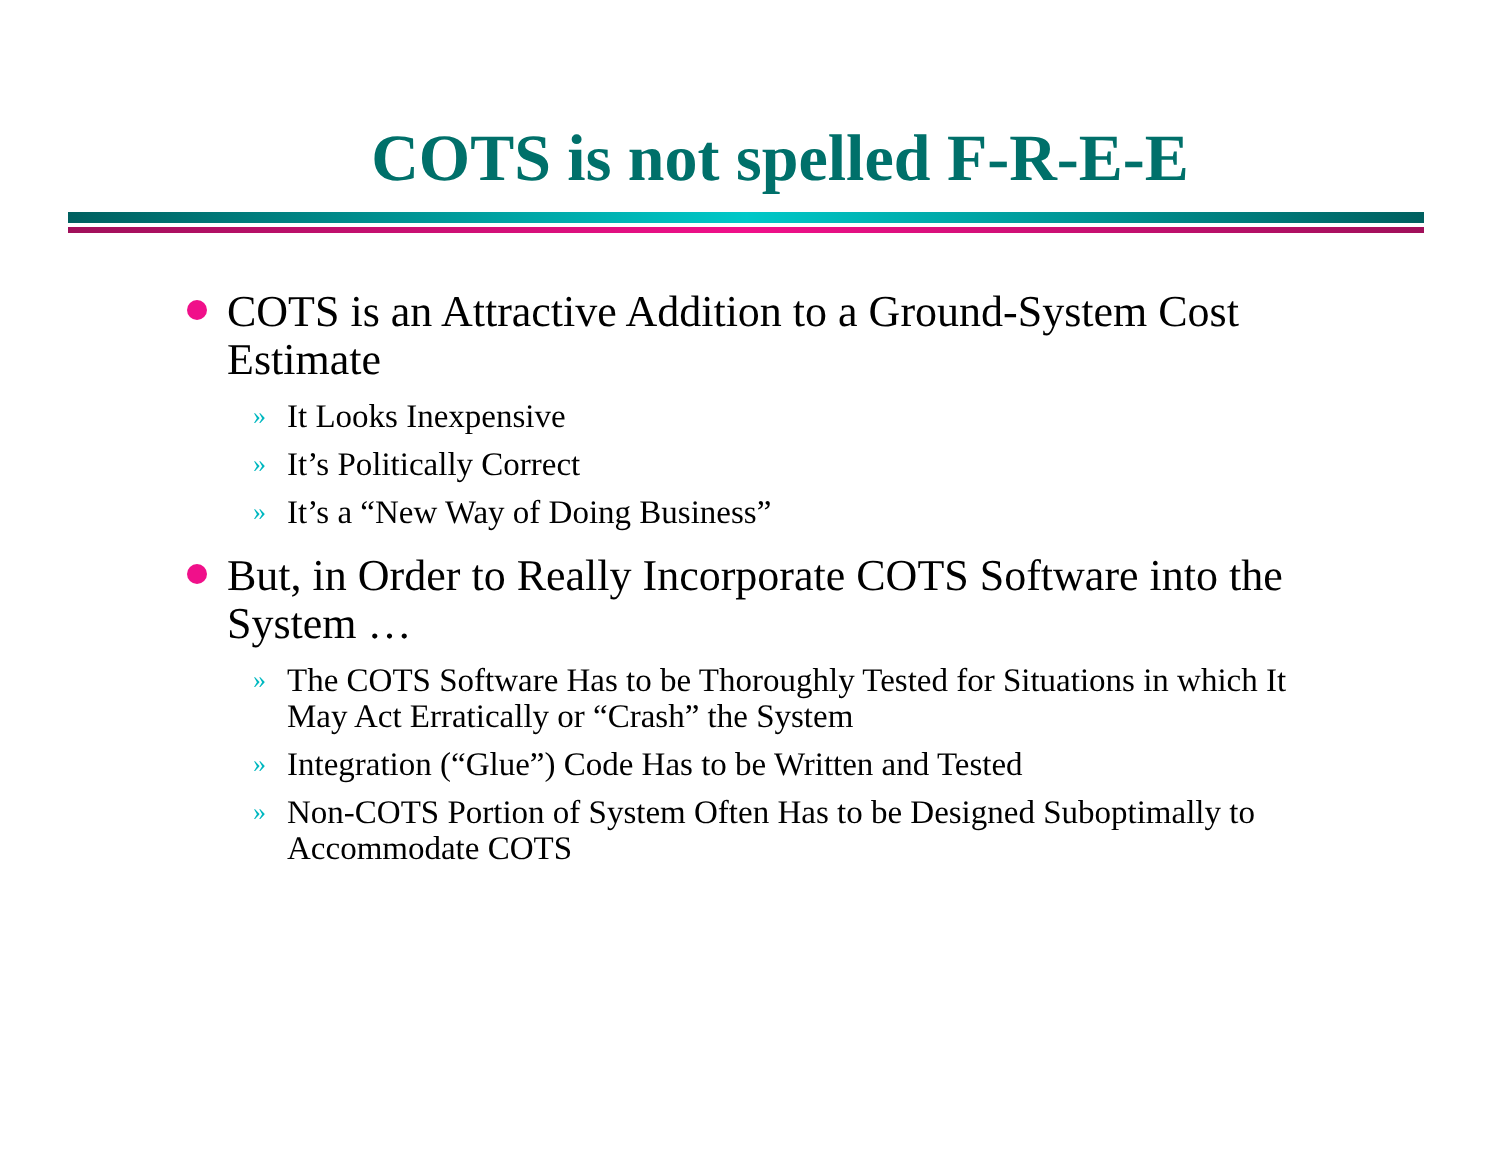COTS is not spelled F-R-E-E
COTS is an Attractive Addition to a Ground-System Cost Estimate
» It Looks Inexpensive
» It’s Politically Correct
» It’s a “New Way of Doing Business”
But, in Order to Really Incorporate COTS Software into the System …
» The COTS Software Has to be Thoroughly Tested for Situations in which It May Act Erratically or “Crash” the System
» Integration (“Glue”) Code Has to be Written and Tested
» Non-COTS Portion of System Often Has to be Designed Suboptimally to Accommodate COTS